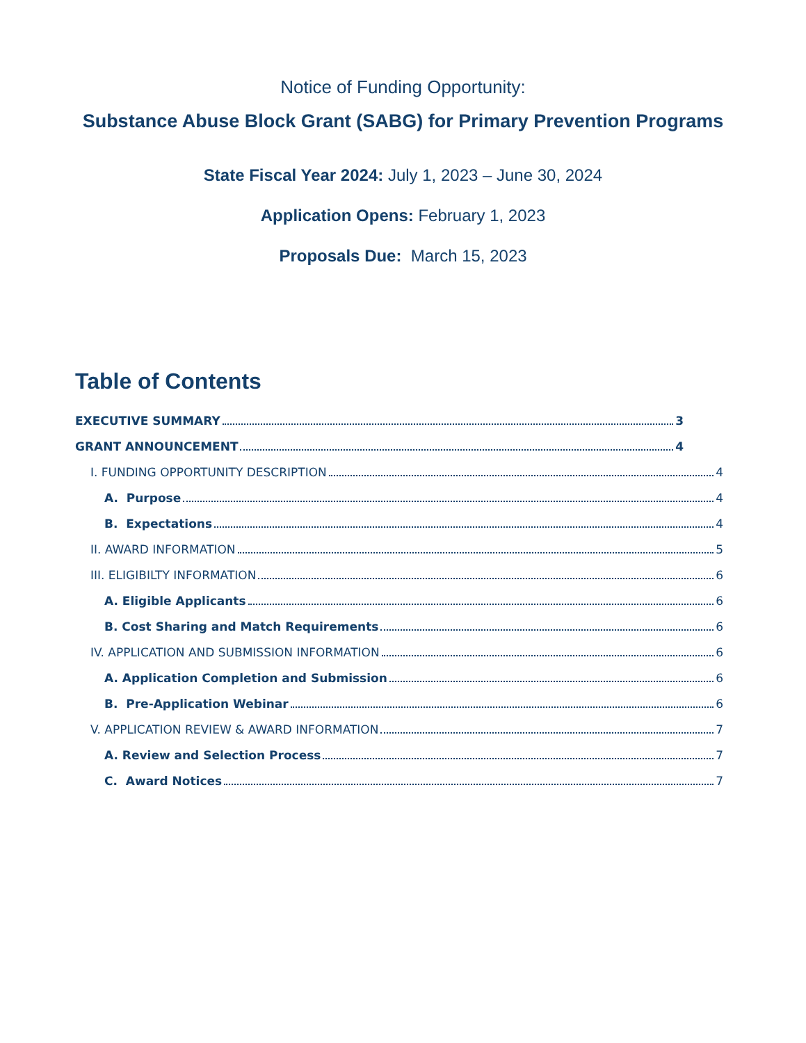Notice of Funding Opportunity:
Substance Abuse Block Grant (SABG) for Primary Prevention Programs
State Fiscal Year 2024: July 1, 2023 – June 30, 2024
Application Opens: February 1, 2023
Proposals Due: March 15, 2023
Table of Contents
EXECUTIVE SUMMARY 3
GRANT ANNOUNCEMENT 4
I. FUNDING OPPORTUNITY DESCRIPTION 4
A. Purpose 4
B. Expectations 4
II. AWARD INFORMATION 5
III. ELIGIBILTY INFORMATION 6
A. Eligible Applicants 6
B. Cost Sharing and Match Requirements 6
IV. APPLICATION AND SUBMISSION INFORMATION 6
A. Application Completion and Submission 6
B. Pre-Application Webinar 6
V. APPLICATION REVIEW & AWARD INFORMATION 7
A. Review and Selection Process 7
C. Award Notices 7